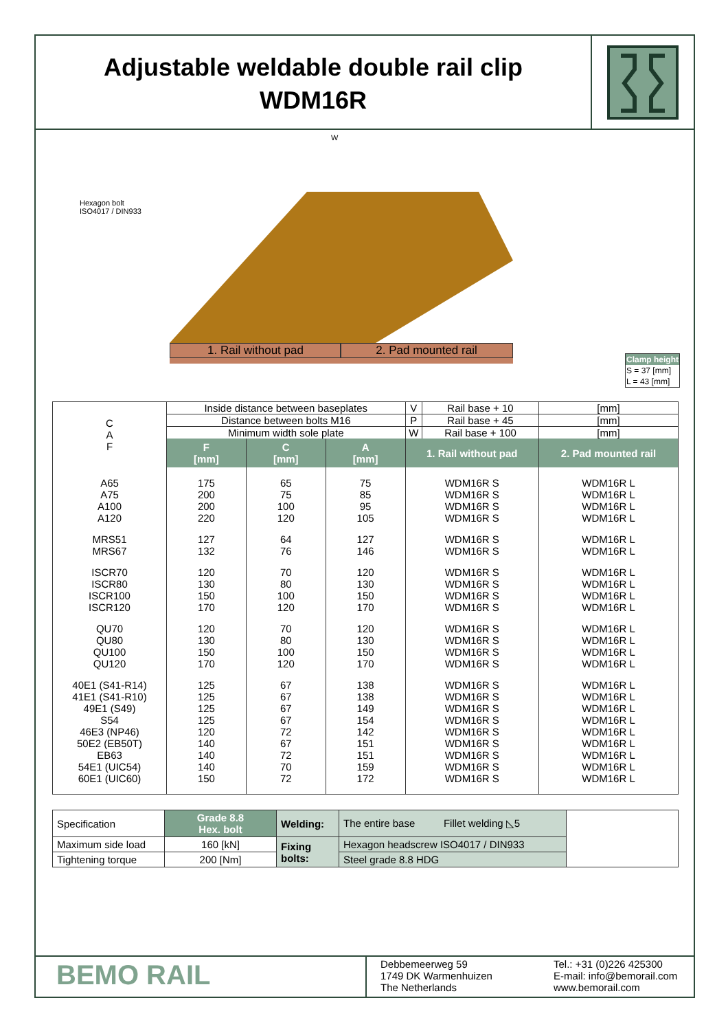Adjustable weldable double rail clip
WDM16R
Hexagon bolt
ISO4017 / DIN933
W
1. Rail without pad 2. Pad mounted rail
| Clamp height |
| S = 37 [mm] |
| L = 43 [mm] |
| C A F | Inside distance between baseplates | | | V | Rail base + 10 | [mm] |
| | Distance between bolts M16 | | | P | Rail base + 45 | [mm] |
| | Minimum width sole plate | | | W | Rail base + 100 | [mm] |
| | F [mm] | C [mm] | A [mm] | 1. Rail without pad | | 2. Pad mounted rail |
| A65 | 175 | 65 | 75 | WDM16R S | | WDM16R L |
| A75 | 200 | 75 | 85 | WDM16R S | | WDM16R L |
| A100 | 200 | 100 | 95 | WDM16R S | | WDM16R L |
| A120 | 220 | 120 | 105 | WDM16R S | | WDM16R L |
| MRS51 | 127 | 64 | 127 | WDM16R S | | WDM16R L |
| MRS67 | 132 | 76 | 146 | WDM16R S | | WDM16R L |
| ISCR70 | 120 | 70 | 120 | WDM16R S | | WDM16R L |
| ISCR80 | 130 | 80 | 130 | WDM16R S | | WDM16R L |
| ISCR100 | 150 | 100 | 150 | WDM16R S | | WDM16R L |
| ISCR120 | 170 | 120 | 170 | WDM16R S | | WDM16R L |
| QU70 | 120 | 70 | 120 | WDM16R S | | WDM16R L |
| QU80 | 130 | 80 | 130 | WDM16R S | | WDM16R L |
| QU100 | 150 | 100 | 150 | WDM16R S | | WDM16R L |
| QU120 | 170 | 120 | 170 | WDM16R S | | WDM16R L |
| 40E1 (S41-R14) | 125 | 67 | 138 | WDM16R S | | WDM16R L |
| 41E1 (S41-R10) | 125 | 67 | 138 | WDM16R S | | WDM16R L |
| 49E1 (S49) | 125 | 67 | 149 | WDM16R S | | WDM16R L |
| S54 | 125 | 67 | 154 | WDM16R S | | WDM16R L |
| 46E3 (NP46) | 120 | 72 | 142 | WDM16R S | | WDM16R L |
| 50E2 (EB50T) | 140 | 67 | 151 | WDM16R S | | WDM16R L |
| EB63 | 140 | 72 | 151 | WDM16R S | | WDM16R L |
| 54E1 (UIC54) | 140 | 70 | 159 | WDM16R S | | WDM16R L |
| 60E1 (UIC60) | 150 | 72 | 172 | WDM16R S | | WDM16R L |
| Specification | Grade 8.8 Hex. bolt | Welding: | The entire base Fillet welding ◺5 | |
| Maximum side load | 160 [kN] | Fixing bolts: | Hexagon headscrew ISO4017 / DIN933 | |
| Tightening torque | 200 [Nm] | | Steel grade 8.8 HDG | |
BEMO RAIL
Debbemeerweg 59
1749 DK Warmenhuizen
The Netherlands
Tel.: +31 (0)226 425300
E-mail: info@bemorail.com
www.bemorail.com